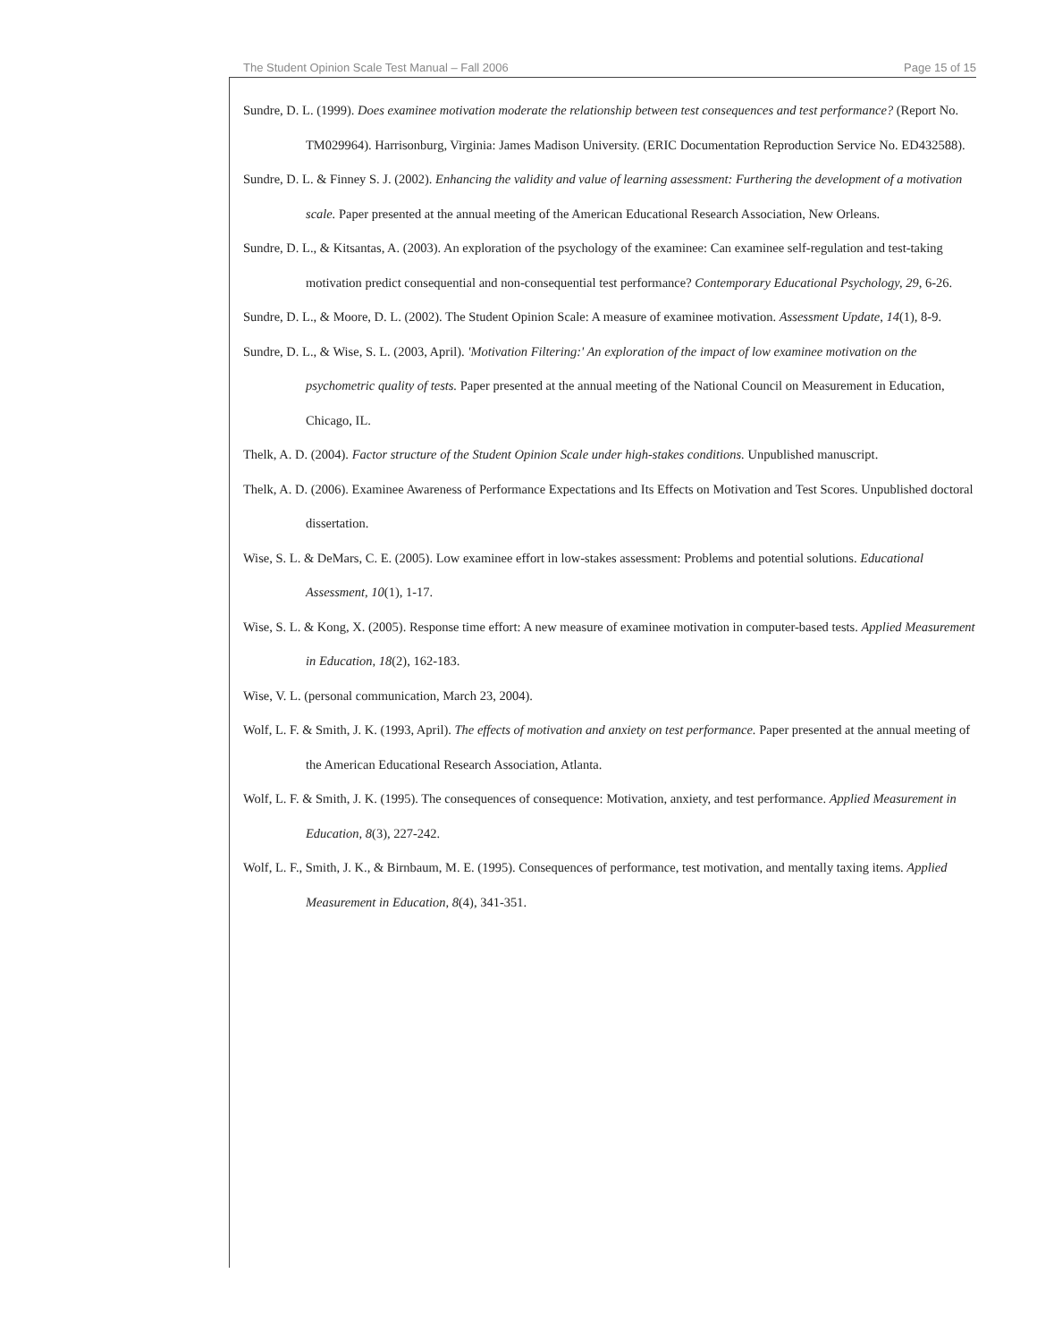The Student Opinion Scale Test Manual – Fall 2006 Page 15 of 15
Sundre, D. L. (1999). Does examinee motivation moderate the relationship between test consequences and test performance? (Report No. TM029964). Harrisonburg, Virginia: James Madison University. (ERIC Documentation Reproduction Service No. ED432588).
Sundre, D. L. & Finney S. J. (2002). Enhancing the validity and value of learning assessment: Furthering the development of a motivation scale. Paper presented at the annual meeting of the American Educational Research Association, New Orleans.
Sundre, D. L., & Kitsantas, A. (2003). An exploration of the psychology of the examinee: Can examinee self-regulation and test-taking motivation predict consequential and non-consequential test performance? Contemporary Educational Psychology, 29, 6-26.
Sundre, D. L., & Moore, D. L. (2002). The Student Opinion Scale: A measure of examinee motivation. Assessment Update, 14(1), 8-9.
Sundre, D. L., & Wise, S. L. (2003, April). 'Motivation Filtering:' An exploration of the impact of low examinee motivation on the psychometric quality of tests. Paper presented at the annual meeting of the National Council on Measurement in Education, Chicago, IL.
Thelk, A. D. (2004). Factor structure of the Student Opinion Scale under high-stakes conditions. Unpublished manuscript.
Thelk, A. D. (2006). Examinee Awareness of Performance Expectations and Its Effects on Motivation and Test Scores. Unpublished doctoral dissertation.
Wise, S. L. & DeMars, C. E. (2005). Low examinee effort in low-stakes assessment: Problems and potential solutions. Educational Assessment, 10(1), 1-17.
Wise, S. L. & Kong, X. (2005). Response time effort: A new measure of examinee motivation in computer-based tests. Applied Measurement in Education, 18(2), 162-183.
Wise, V. L. (personal communication, March 23, 2004).
Wolf, L. F. & Smith, J. K. (1993, April). The effects of motivation and anxiety on test performance. Paper presented at the annual meeting of the American Educational Research Association, Atlanta.
Wolf, L. F. & Smith, J. K. (1995). The consequences of consequence: Motivation, anxiety, and test performance. Applied Measurement in Education, 8(3), 227-242.
Wolf, L. F., Smith, J. K., & Birnbaum, M. E. (1995). Consequences of performance, test motivation, and mentally taxing items. Applied Measurement in Education, 8(4), 341-351.